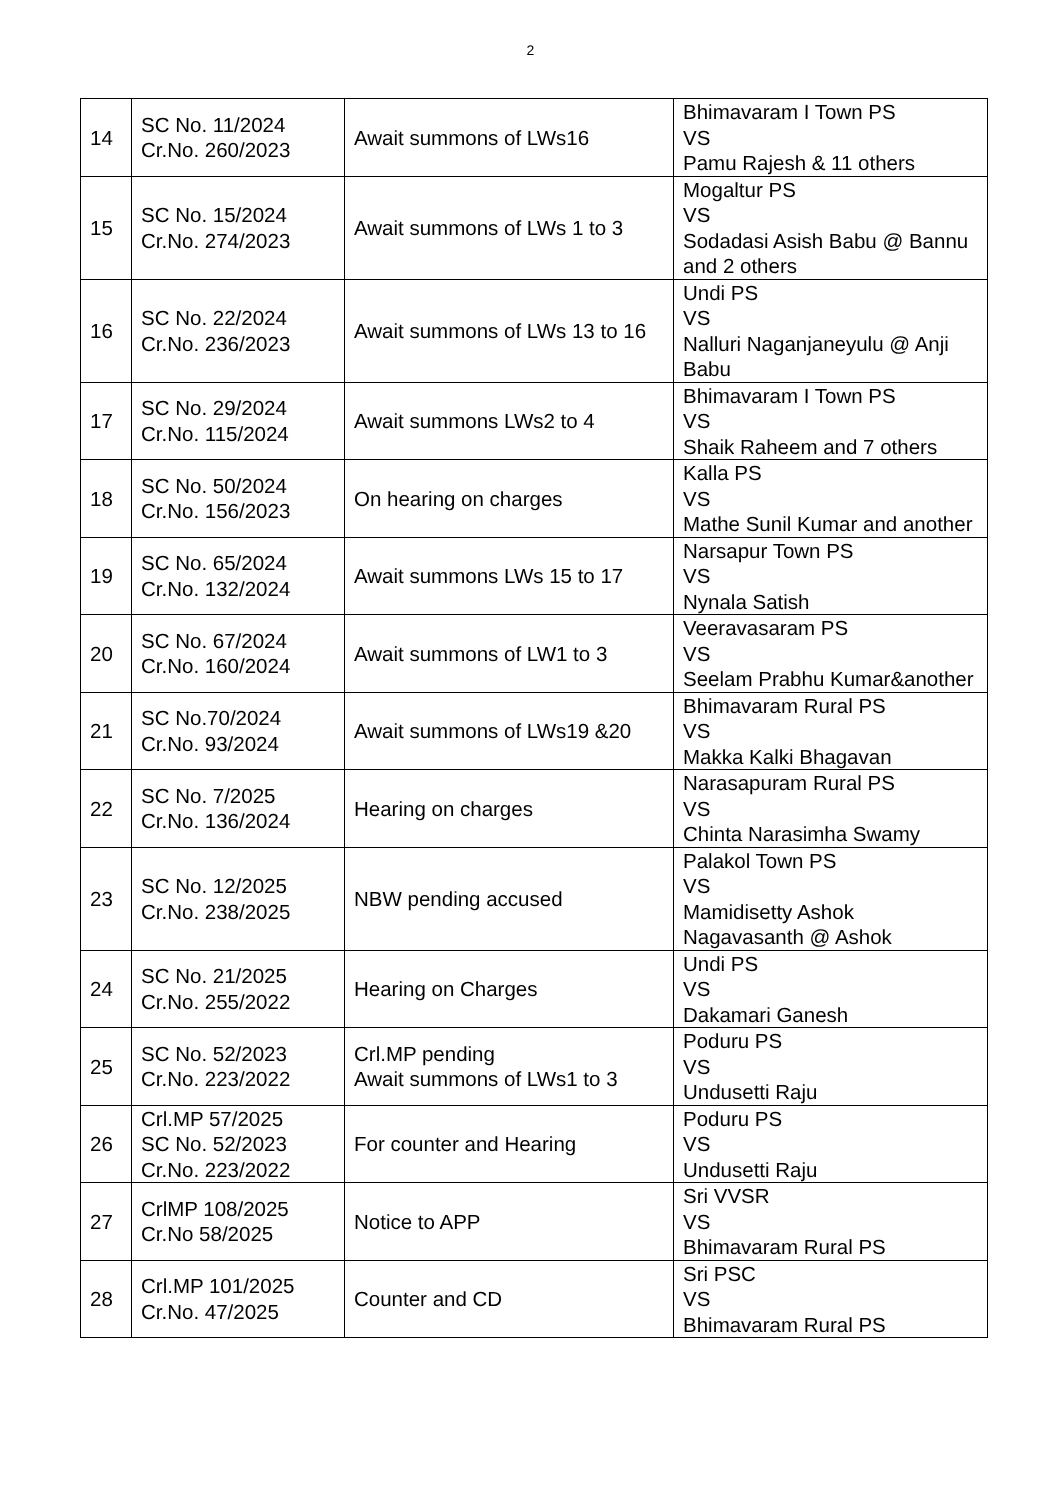2
| 14 | SC No. 11/2024 Cr.No. 260/2023 | Await summons of LWs16 | Bhimavaram I Town PS VS Pamu Rajesh & 11 others |
| 15 | SC No. 15/2024 Cr.No. 274/2023 | Await summons of LWs 1 to 3 | Mogaltur PS VS Sodadasi Asish Babu @ Bannu and 2 others |
| 16 | SC No. 22/2024 Cr.No. 236/2023 | Await summons of LWs 13 to 16 | Undi PS VS Nalluri Naganjaneyulu @ Anji Babu |
| 17 | SC No. 29/2024 Cr.No. 115/2024 | Await summons LWs2 to 4 | Bhimavaram I Town PS VS Shaik Raheem and 7 others |
| 18 | SC No. 50/2024 Cr.No. 156/2023 | On hearing on charges | Kalla PS VS Mathe Sunil Kumar and another |
| 19 | SC No. 65/2024 Cr.No. 132/2024 | Await summons LWs 15 to 17 | Narsapur Town PS VS Nynala Satish |
| 20 | SC No. 67/2024 Cr.No. 160/2024 | Await summons of LW1 to 3 | Veeravasaram PS VS Seelam Prabhu Kumar&another |
| 21 | SC No.70/2024 Cr.No. 93/2024 | Await summons of LWs19 &20 | Bhimavaram Rural PS VS Makka Kalki Bhagavan |
| 22 | SC No. 7/2025 Cr.No. 136/2024 | Hearing on charges | Narasapuram Rural PS VS Chinta Narasimha Swamy |
| 23 | SC No. 12/2025 Cr.No. 238/2025 | NBW pending accused | Palakol Town PS VS Mamidisetty Ashok Nagavasanth @ Ashok |
| 24 | SC No. 21/2025 Cr.No. 255/2022 | Hearing on Charges | Undi PS VS Dakamari Ganesh |
| 25 | SC No. 52/2023 Cr.No. 223/2022 | Crl.MP pending Await summons of LWs1 to 3 | Poduru PS VS Undusetti Raju |
| 26 | Crl.MP 57/2025 SC No. 52/2023 Cr.No. 223/2022 | For counter and Hearing | Poduru PS VS Undusetti Raju |
| 27 | CrlMP 108/2025 Cr.No 58/2025 | Notice to APP | Sri VVSR VS Bhimavaram Rural PS |
| 28 | Crl.MP 101/2025 Cr.No. 47/2025 | Counter and CD | Sri PSC VS Bhimavaram Rural PS |